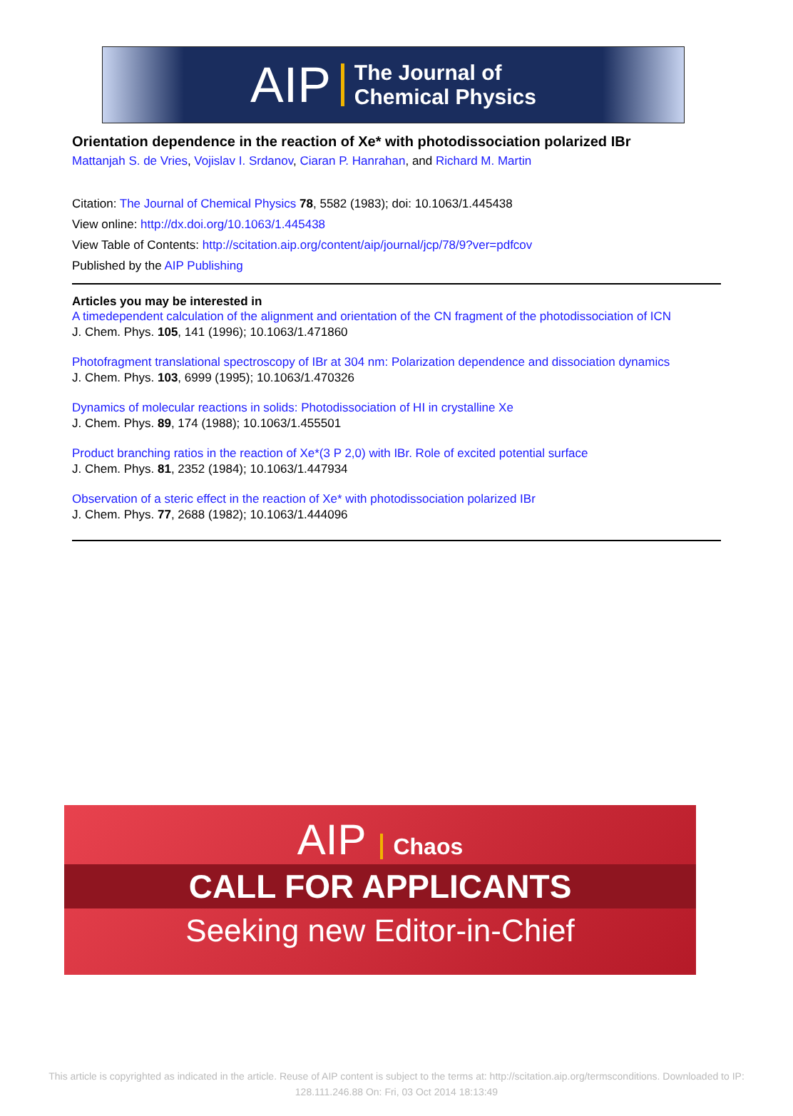AIP The Journal of
Chemical Physics
Orientation dependence in the reaction of Xe* with photodissociation polarized IBr
Mattanjah S. de Vries, Vojislav I. Srdanov, Ciaran P. Hanrahan, and Richard M. Martin
Citation: The Journal of Chemical Physics 78, 5582 (1983); doi: 10.1063/1.445438
View online: http://dx.doi.org/10.1063/1.445438
View Table of Contents: http://scitation.aip.org/content/aip/journal/jcp/78/9?ver=pdfcov
Published by the AIP Publishing
Articles you may be interested in
A timedependent calculation of the alignment and orientation of the CN fragment of the photodissociation of ICN
J. Chem. Phys. 105, 141 (1996); 10.1063/1.471860
Photofragment translational spectroscopy of IBr at 304 nm: Polarization dependence and dissociation dynamics
J. Chem. Phys. 103, 6999 (1995); 10.1063/1.470326
Dynamics of molecular reactions in solids: Photodissociation of HI in crystalline Xe
J. Chem. Phys. 89, 174 (1988); 10.1063/1.455501
Product branching ratios in the reaction of Xe*(3 P 2,0) with IBr. Role of excited potential surface
J. Chem. Phys. 81, 2352 (1984); 10.1063/1.447934
Observation of a steric effect in the reaction of Xe* with photodissociation polarized IBr
J. Chem. Phys. 77, 2688 (1982); 10.1063/1.444096
AIP Chaos
CALL FOR APPLICANTS
Seeking new Editor-in-Chief
This article is copyrighted as indicated in the article. Reuse of AIP content is subject to the terms at: http://scitation.aip.org/termsconditions. Downloaded to IP: 128.111.246.88 On: Fri, 03 Oct 2014 18:13:49